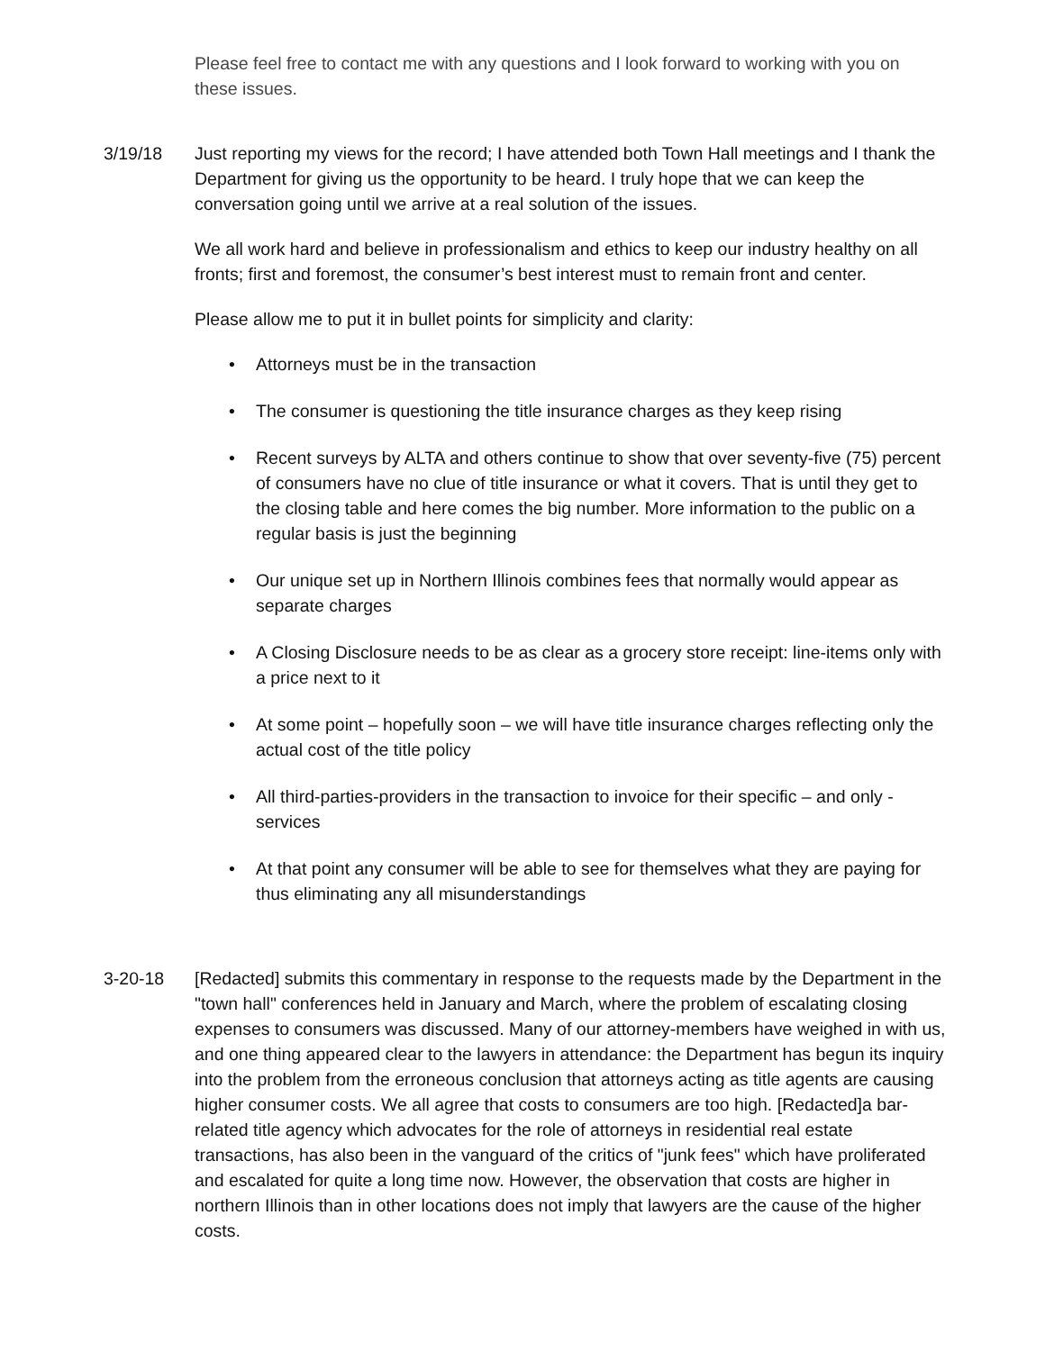Please feel free to contact me with any questions and I look forward to working with you on these issues.
3/19/18 Just reporting my views for the record; I have attended both Town Hall meetings and I thank the Department for giving us the opportunity to be heard. I truly hope that we can keep the conversation going until we arrive at a real solution of the issues.
We all work hard and believe in professionalism and ethics to keep our industry healthy on all fronts; first and foremost, the consumer’s best interest must to remain front and center.
Please allow me to put it in bullet points for simplicity and clarity:
• Attorneys must be in the transaction
• The consumer is questioning the title insurance charges as they keep rising
• Recent surveys by ALTA and others continue to show that over seventy-five (75) percent of consumers have no clue of title insurance or what it covers. That is until they get to the closing table and here comes the big number. More information to the public on a regular basis is just the beginning
• Our unique set up in Northern Illinois combines fees that normally would appear as separate charges
• A Closing Disclosure needs to be as clear as a grocery store receipt: line-items only with a price next to it
• At some point – hopefully soon – we will have title insurance charges reflecting only the actual cost of the title policy
• All third-parties-providers in the transaction to invoice for their specific – and only - services
• At that point any consumer will be able to see for themselves what they are paying for thus eliminating any all misunderstandings
3-20-18 [Redacted] submits this commentary in response to the requests made by the Department in the "town hall" conferences held in January and March, where the problem of escalating closing expenses to consumers was discussed. Many of our attorney-members have weighed in with us, and one thing appeared clear to the lawyers in attendance: the Department has begun its inquiry into the problem from the erroneous conclusion that attorneys acting as title agents are causing higher consumer costs. We all agree that costs to consumers are too high. [Redacted]a bar-related title agency which advocates for the role of attorneys in residential real estate transactions, has also been in the vanguard of the critics of "junk fees" which have proliferated and escalated for quite a long time now. However, the observation that costs are higher in northern Illinois than in other locations does not imply that lawyers are the cause of the higher costs.